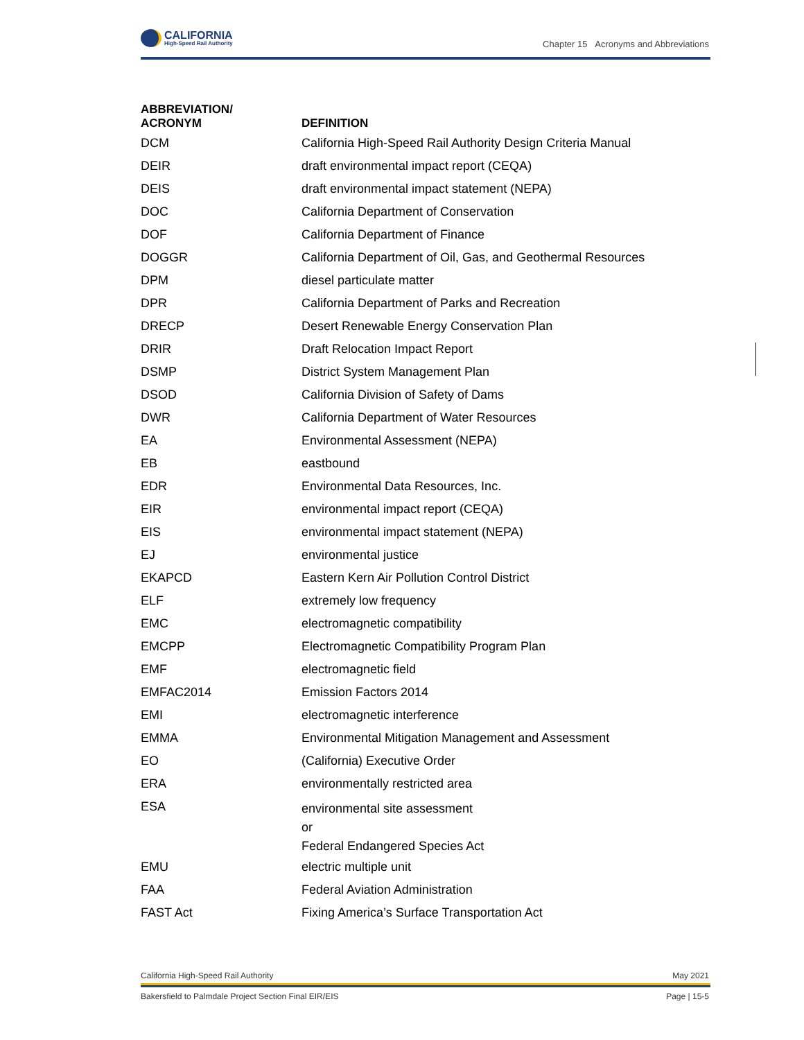CALIFORNIA
High-Speed Rail Authority
Chapter 15 Acronyms and Abbreviations
| ABBREVIATION/ ACRONYM | DEFINITION |
| --- | --- |
| DCM | California High-Speed Rail Authority Design Criteria Manual |
| DEIR | draft environmental impact report (CEQA) |
| DEIS | draft environmental impact statement (NEPA) |
| DOC | California Department of Conservation |
| DOF | California Department of Finance |
| DOGGR | California Department of Oil, Gas, and Geothermal Resources |
| DPM | diesel particulate matter |
| DPR | California Department of Parks and Recreation |
| DRECP | Desert Renewable Energy Conservation Plan |
| DRIR | Draft Relocation Impact Report |
| DSMP | District System Management Plan |
| DSOD | California Division of Safety of Dams |
| DWR | California Department of Water Resources |
| EA | Environmental Assessment (NEPA) |
| EB | eastbound |
| EDR | Environmental Data Resources, Inc. |
| EIR | environmental impact report (CEQA) |
| EIS | environmental impact statement (NEPA) |
| EJ | environmental justice |
| EKAPCD | Eastern Kern Air Pollution Control District |
| ELF | extremely low frequency |
| EMC | electromagnetic compatibility |
| EMCPP | Electromagnetic Compatibility Program Plan |
| EMF | electromagnetic field |
| EMFAC2014 | Emission Factors 2014 |
| EMI | electromagnetic interference |
| EMMA | Environmental Mitigation Management and Assessment |
| EO | (California) Executive Order |
| ERA | environmentally restricted area |
| ESA | environmental site assessment or Federal Endangered Species Act |
| EMU | electric multiple unit |
| FAA | Federal Aviation Administration |
| FAST Act | Fixing America’s Surface Transportation Act |
California High-Speed Rail Authority May 2021
Bakersfield to Palmdale Project Section Final EIR/EIS Page | 15-5